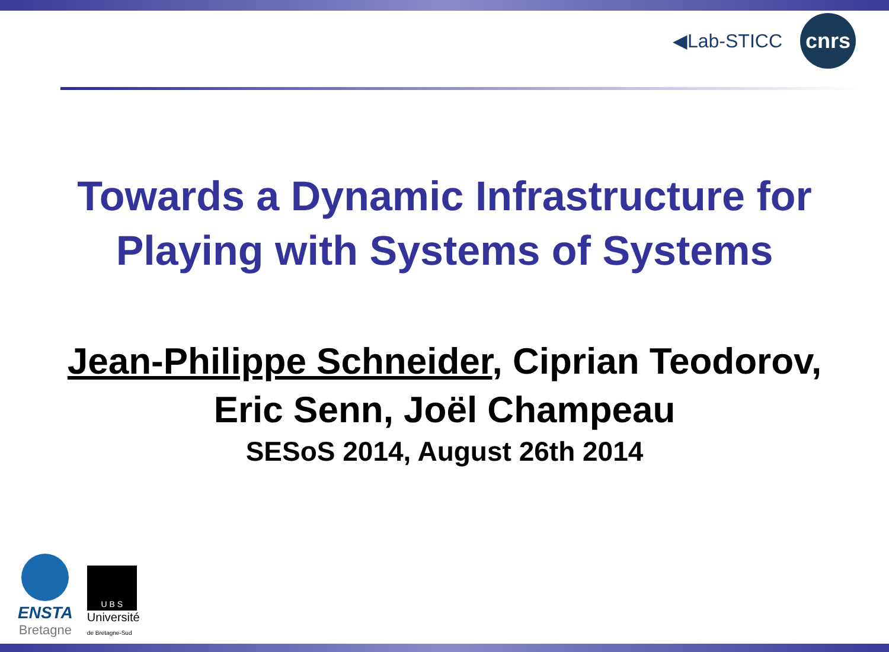◀Lab-STICC
cnrs
Towards a Dynamic Infrastructure for
Playing with Systems of Systems
Jean-Philippe Schneider, Ciprian Teodorov,
Eric Senn, Joël Champeau
SESoS 2014, August 26th 2014
ENSTA
Bretagne
U B S
Université
de Bretagne-Sud